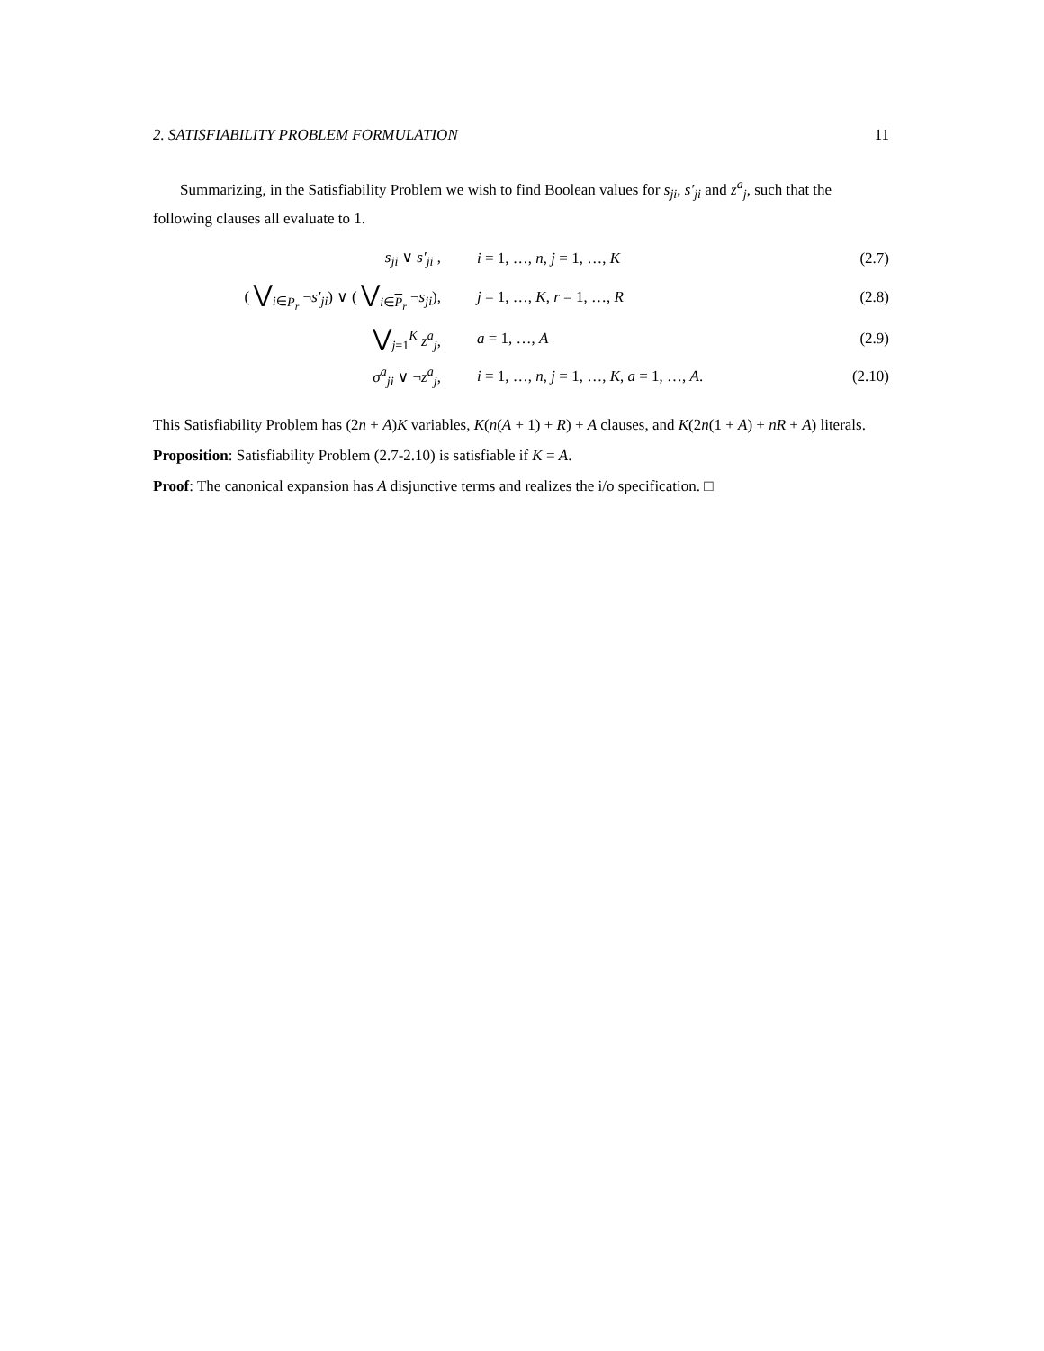2. SATISFIABILITY PROBLEM FORMULATION 11
Summarizing, in the Satisfiability Problem we wish to find Boolean values for s<sub>ji</sub>, s′<sub>ji</sub> and z<sup>a</sup><sub>j</sub>, such that the following clauses all evaluate to 1.
| s<sub>ji</sub> ∨ s′<sub>ji</sub> , | i = 1, …, n , j = 1, …, K | (2.7) |
| ( ⋁<sub>i∈P<sub>r</sub></sub> ¬ s′<sub>ji</sub> ) ∨ ( ⋁<sub>i∈P<sub>r</sub></sub> ¬ s<sub>ji</sub> ), | j = 1, …, K , r = 1, …, R | (2.8) |
| ⋁<sub>j=1</sub><sup>K</sup> z<sup>a</sup><sub>j</sub> , | a = 1, …, A | (2.9) |
| σ<sup>a</sup><sub>ji</sub> ∨ ¬ z<sup>a</sup><sub>j</sub> , | i = 1, …, n , j = 1, …, K , a = 1, …, A . | (2.10) |
This Satisfiability Problem has (2n + A)K variables, K(n(A + 1) + R) + A clauses, and K(2n(1 + A) + nR + A) literals.
Proposition: Satisfiability Problem (2.7-2.10) is satisfiable if K = A.
Proof: The canonical expansion has A disjunctive terms and realizes the i/o specification. □